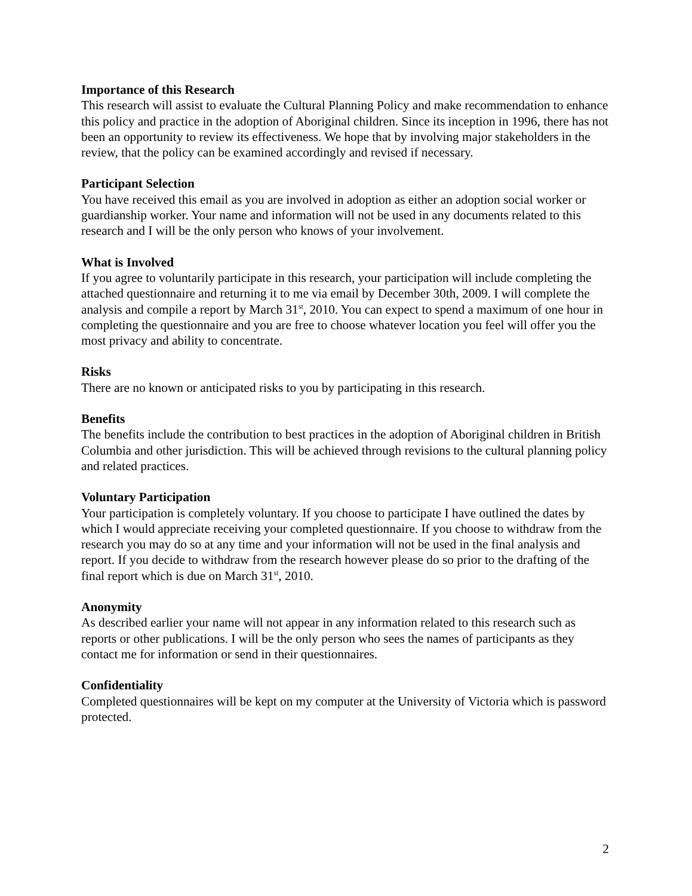Importance of this Research
This research will assist to evaluate the Cultural Planning Policy and make recommendation to enhance this policy and practice in the adoption of Aboriginal children. Since its inception in 1996, there has not been an opportunity to review its effectiveness. We hope that by involving major stakeholders in the review, that the policy can be examined accordingly and revised if necessary.
Participant Selection
You have received this email as you are involved in adoption as either an adoption social worker or guardianship worker. Your name and information will not be used in any documents related to this research and I will be the only person who knows of your involvement.
What is Involved
If you agree to voluntarily participate in this research, your participation will include completing the attached questionnaire and returning it to me via email by December 30th, 2009. I will complete the analysis and compile a report by March 31<sup>st</sup>, 2010. You can expect to spend a maximum of one hour in completing the questionnaire and you are free to choose whatever location you feel will offer you the most privacy and ability to concentrate.
Risks
There are no known or anticipated risks to you by participating in this research.
Benefits
The benefits include the contribution to best practices in the adoption of Aboriginal children in British Columbia and other jurisdiction. This will be achieved through revisions to the cultural planning policy and related practices.
Voluntary Participation
Your participation is completely voluntary. If you choose to participate I have outlined the dates by which I would appreciate receiving your completed questionnaire. If you choose to withdraw from the research you may do so at any time and your information will not be used in the final analysis and report. If you decide to withdraw from the research however please do so prior to the drafting of the final report which is due on March 31<sup>st</sup>, 2010.
Anonymity
As described earlier your name will not appear in any information related to this research such as reports or other publications. I will be the only person who sees the names of participants as they contact me for information or send in their questionnaires.
Confidentiality
Completed questionnaires will be kept on my computer at the University of Victoria which is password protected.
2